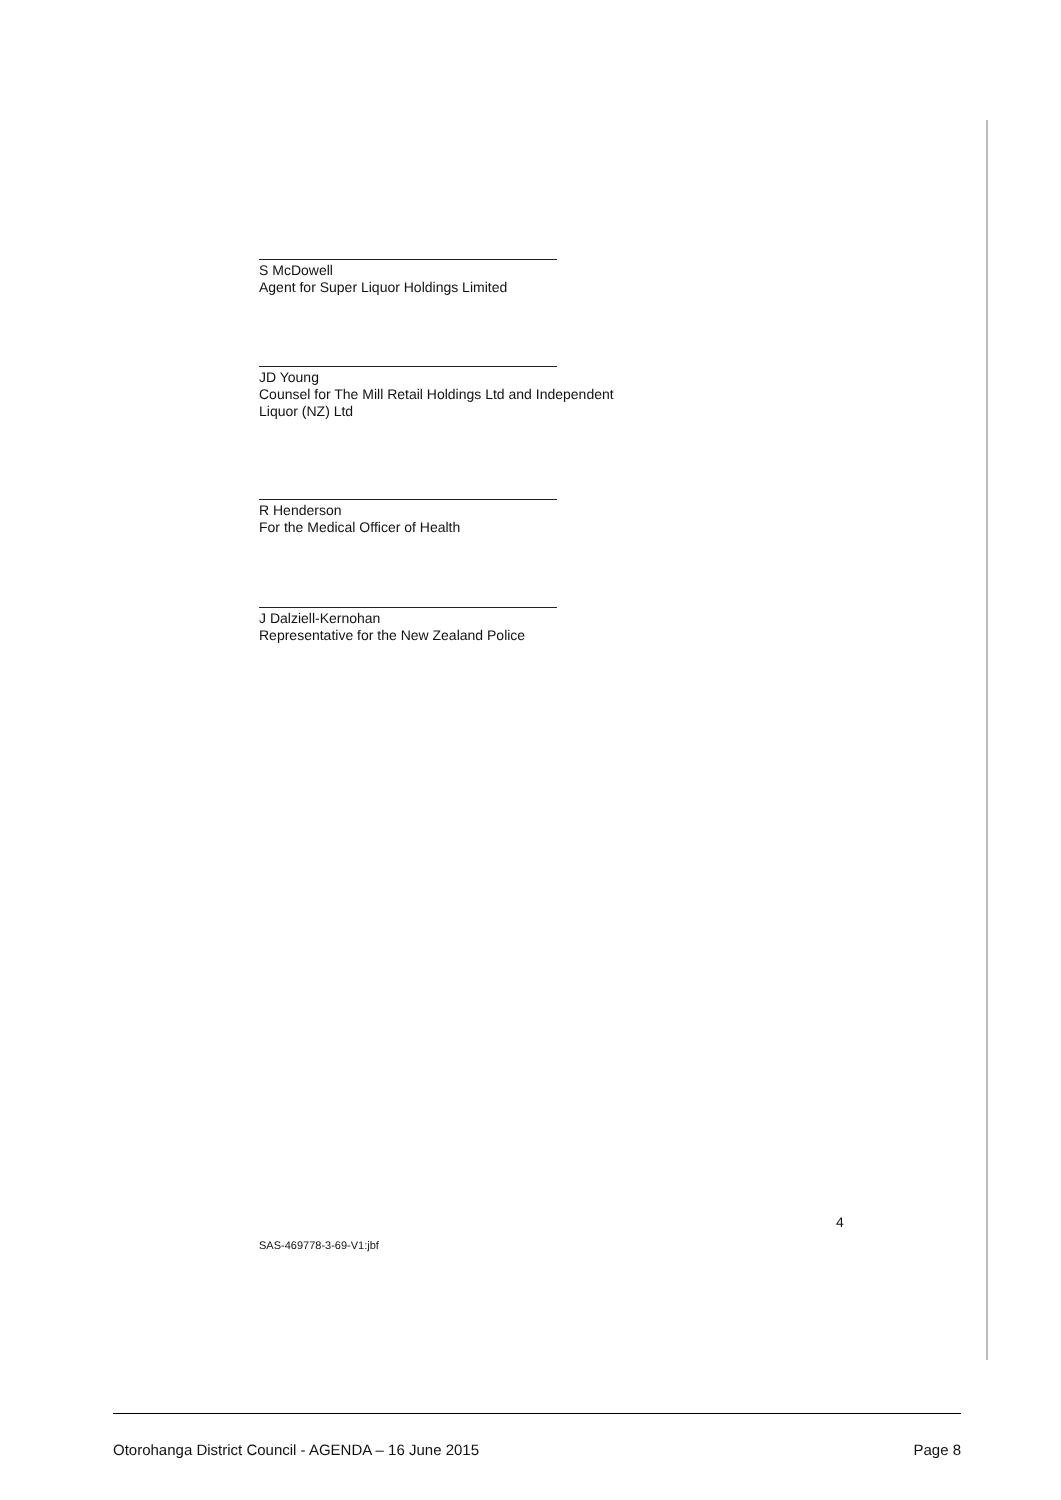S McDowell
Agent for Super Liquor Holdings Limited
JD Young
Counsel for The Mill Retail Holdings Ltd and Independent
Liquor (NZ) Ltd
R Henderson
For the Medical Officer of Health
J Dalziell-Kernohan
Representative for the New Zealand Police
4
SAS-469778-3-69-V1:jbf
Otorohanga District Council - AGENDA – 16 June 2015 Page 8